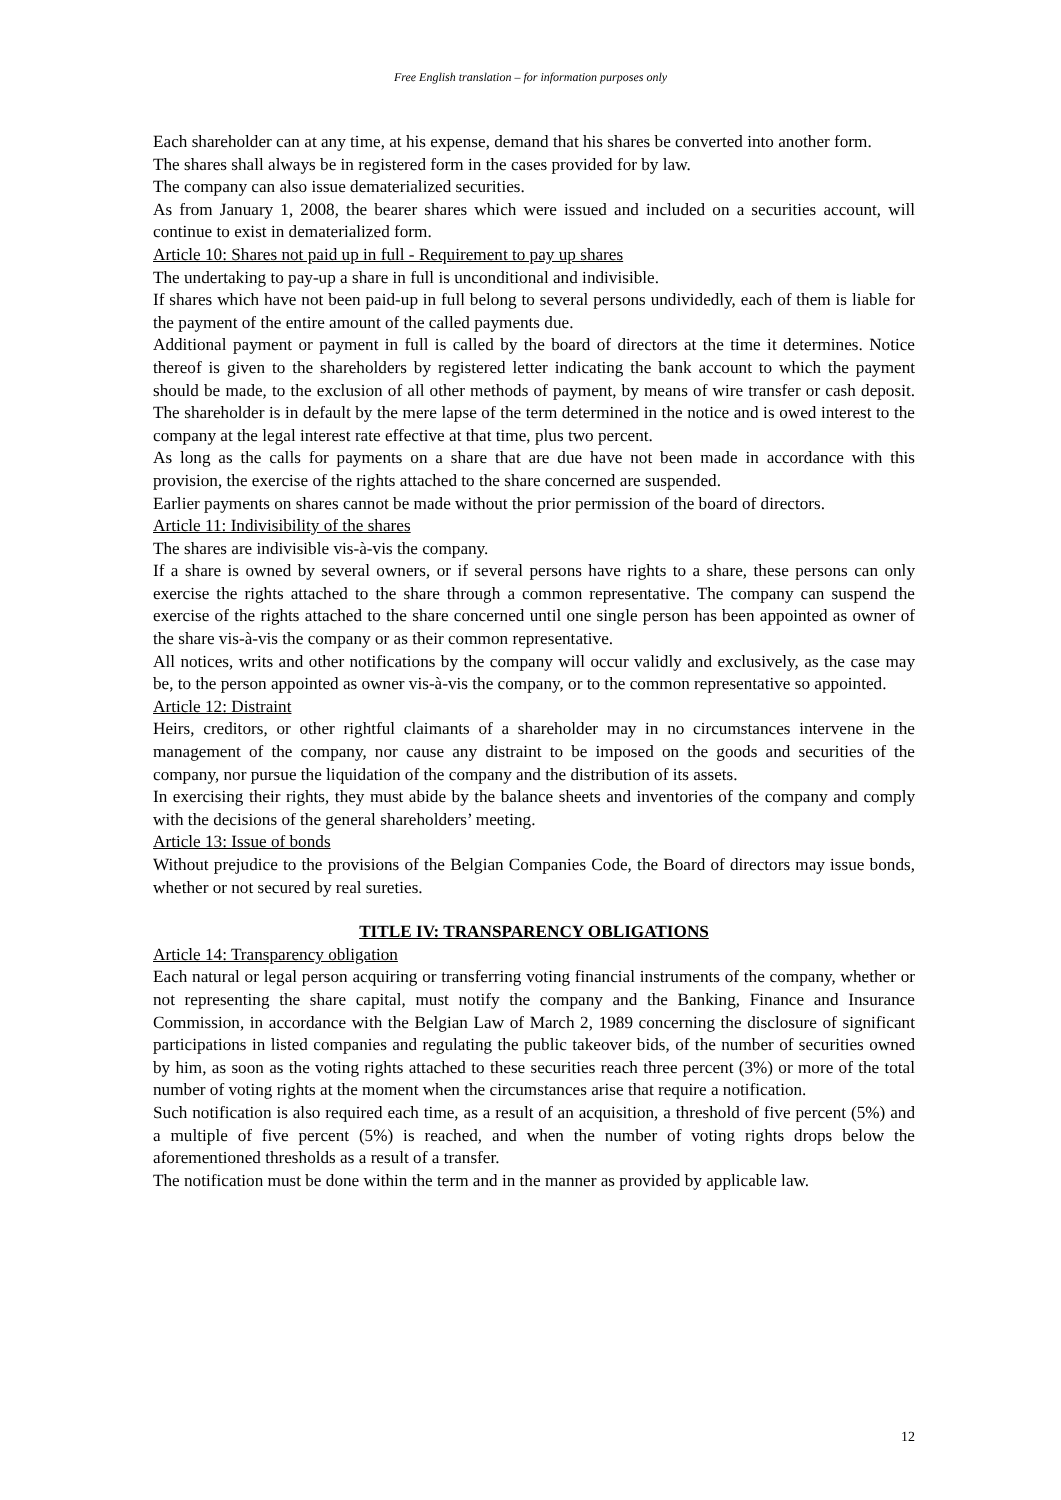Free English translation – for information purposes only
Each shareholder can at any time, at his expense, demand that his shares be converted into another form.
The shares shall always be in registered form in the cases provided for by law.
The company can also issue dematerialized securities.
As from January 1, 2008, the bearer shares which were issued and included on a securities account, will continue to exist in dematerialized form.
Article 10: Shares not paid up in full - Requirement to pay up shares
The undertaking to pay-up a share in full is unconditional and indivisible.
If shares which have not been paid-up in full belong to several persons undividedly, each of them is liable for the payment of the entire amount of the called payments due.
Additional payment or payment in full is called by the board of directors at the time it determines. Notice thereof is given to the shareholders by registered letter indicating the bank account to which the payment should be made, to the exclusion of all other methods of payment, by means of wire transfer or cash deposit. The shareholder is in default by the mere lapse of the term determined in the notice and is owed interest to the company at the legal interest rate effective at that time, plus two percent.
As long as the calls for payments on a share that are due have not been made in accordance with this provision, the exercise of the rights attached to the share concerned are suspended.
Earlier payments on shares cannot be made without the prior permission of the board of directors.
Article 11: Indivisibility of the shares
The shares are indivisible vis-à-vis the company.
If a share is owned by several owners, or if several persons have rights to a share, these persons can only exercise the rights attached to the share through a common representative. The company can suspend the exercise of the rights attached to the share concerned until one single person has been appointed as owner of the share vis-à-vis the company or as their common representative.
All notices, writs and other notifications by the company will occur validly and exclusively, as the case may be, to the person appointed as owner vis-à-vis the company, or to the common representative so appointed.
Article 12: Distraint
Heirs, creditors, or other rightful claimants of a shareholder may in no circumstances intervene in the management of the company, nor cause any distraint to be imposed on the goods and securities of the company, nor pursue the liquidation of the company and the distribution of its assets.
In exercising their rights, they must abide by the balance sheets and inventories of the company and comply with the decisions of the general shareholders’ meeting.
Article 13: Issue of bonds
Without prejudice to the provisions of the Belgian Companies Code, the Board of directors may issue bonds, whether or not secured by real sureties.
TITLE IV: TRANSPARENCY OBLIGATIONS
Article 14: Transparency obligation
Each natural or legal person acquiring or transferring voting financial instruments of the company, whether or not representing the share capital, must notify the company and the Banking, Finance and Insurance Commission, in accordance with the Belgian Law of March 2, 1989 concerning the disclosure of significant participations in listed companies and regulating the public takeover bids, of the number of securities owned by him, as soon as the voting rights attached to these securities reach three percent (3%) or more of the total number of voting rights at the moment when the circumstances arise that require a notification.
Such notification is also required each time, as a result of an acquisition, a threshold of five percent (5%) and a multiple of five percent (5%) is reached, and when the number of voting rights drops below the aforementioned thresholds as a result of a transfer.
The notification must be done within the term and in the manner as provided by applicable law.
12